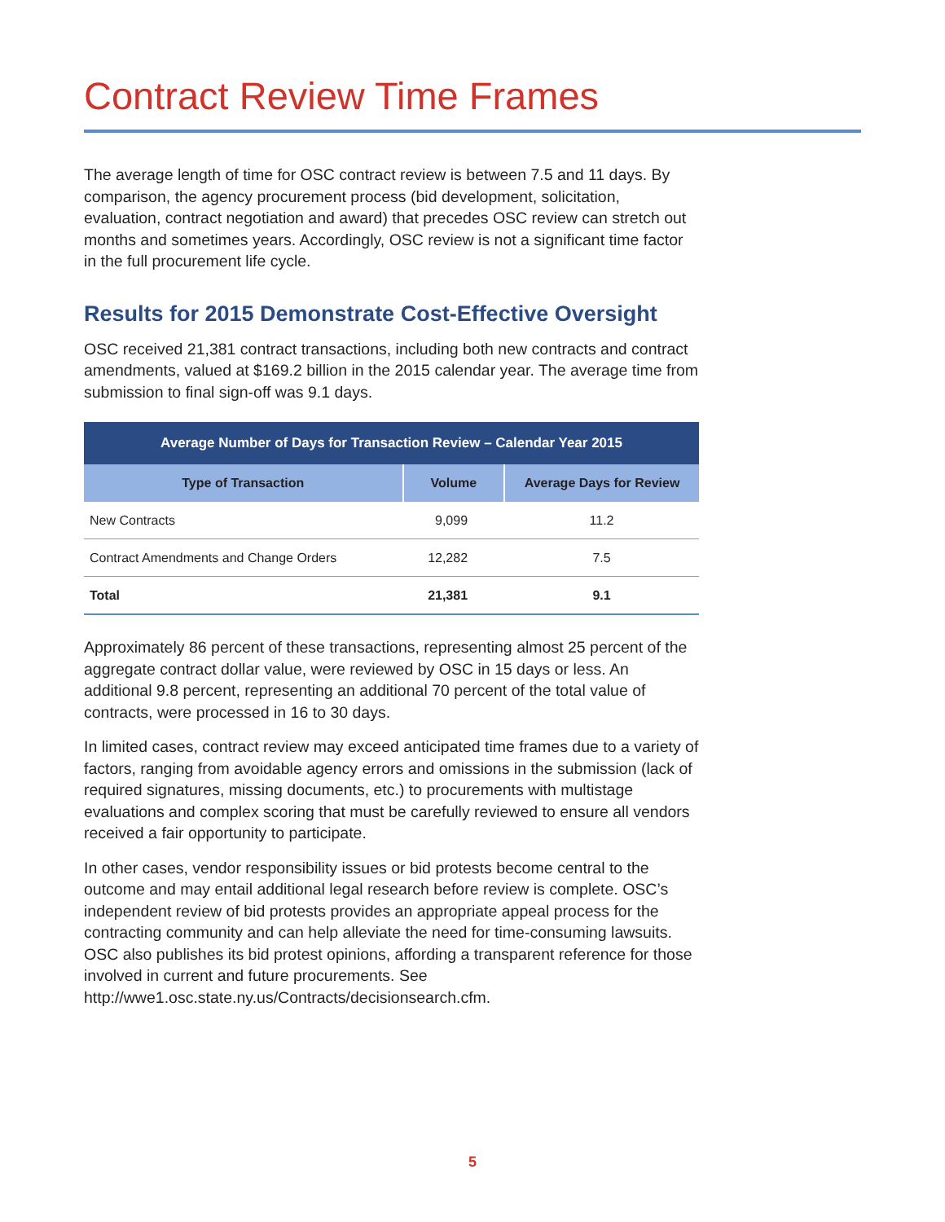Contract Review Time Frames
The average length of time for OSC contract review is between 7.5 and 11 days. By comparison, the agency procurement process (bid development, solicitation, evaluation, contract negotiation and award) that precedes OSC review can stretch out months and sometimes years. Accordingly, OSC review is not a significant time factor in the full procurement life cycle.
Results for 2015 Demonstrate Cost-Effective Oversight
OSC received 21,381 contract transactions, including both new contracts and contract amendments, valued at $169.2 billion in the 2015 calendar year. The average time from submission to final sign-off was 9.1 days.
| Average Number of Days for Transaction Review – Calendar Year 2015 | | |
| --- | --- | --- |
| Type of Transaction | Volume | Average Days for Review |
| New Contracts | 9,099 | 11.2 |
| Contract Amendments and Change Orders | 12,282 | 7.5 |
| Total | 21,381 | 9.1 |
Approximately 86 percent of these transactions, representing almost 25 percent of the aggregate contract dollar value, were reviewed by OSC in 15 days or less. An additional 9.8 percent, representing an additional 70 percent of the total value of contracts, were processed in 16 to 30 days.
In limited cases, contract review may exceed anticipated time frames due to a variety of factors, ranging from avoidable agency errors and omissions in the submission (lack of required signatures, missing documents, etc.) to procurements with multistage evaluations and complex scoring that must be carefully reviewed to ensure all vendors received a fair opportunity to participate.
In other cases, vendor responsibility issues or bid protests become central to the outcome and may entail additional legal research before review is complete. OSC’s independent review of bid protests provides an appropriate appeal process for the contracting community and can help alleviate the need for time-consuming lawsuits. OSC also publishes its bid protest opinions, affording a transparent reference for those involved in current and future procurements. See http://wwe1.osc.state.ny.us/Contracts/decisionsearch.cfm.
5